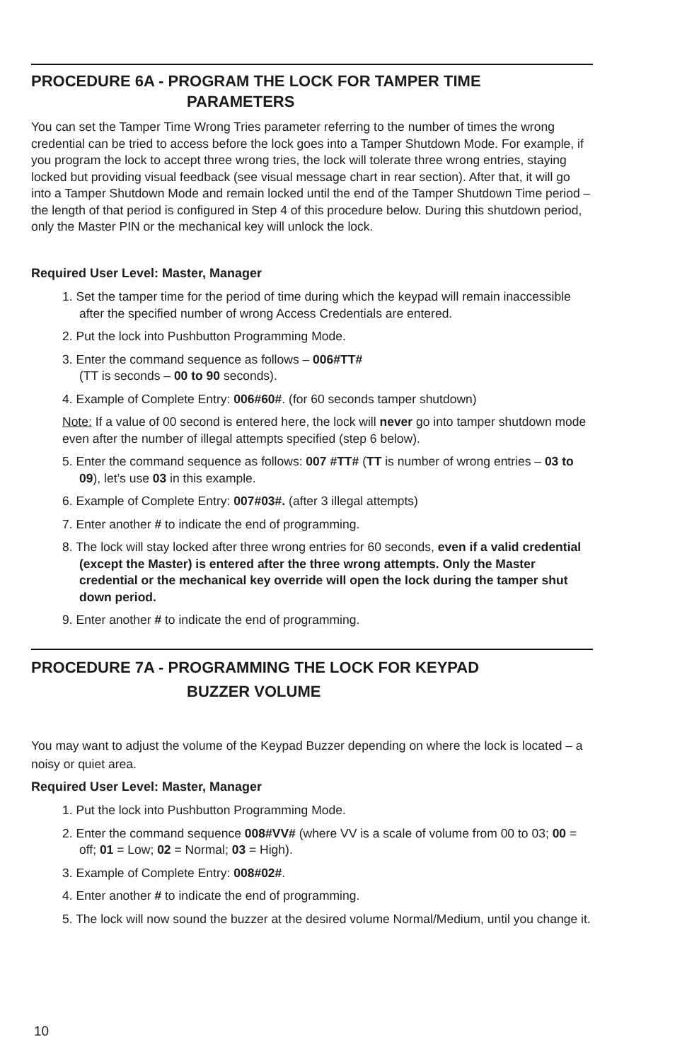PROCEDURE 6A - PROGRAM THE LOCK FOR TAMPER TIME
PARAMETERS
You can set the Tamper Time Wrong Tries parameter referring to the number of times the wrong credential can be tried to access before the lock goes into a Tamper Shutdown Mode. For example, if you program the lock to accept three wrong tries, the lock will tolerate three wrong entries, staying locked but providing visual feedback (see visual message chart in rear section). After that, it will go into a Tamper Shutdown Mode and remain locked until the end of the Tamper Shutdown Time period – the length of that period is configured in Step 4 of this procedure below. During this shutdown period, only the Master PIN or the mechanical key will unlock the lock.
Required User Level: Master, Manager
1. Set the tamper time for the period of time during which the keypad will remain inaccessible after the specified number of wrong Access Credentials are entered.
2. Put the lock into Pushbutton Programming Mode.
3. Enter the command sequence as follows – 006#TT#
(TT is seconds – 00 to 90 seconds).
4. Example of Complete Entry: 006#60#. (for 60 seconds tamper shutdown)
Note: If a value of 00 second is entered here, the lock will never go into tamper shutdown mode even after the number of illegal attempts specified (step 6 below).
5. Enter the command sequence as follows: 007 #TT# (TT is number of wrong entries – 03 to 09), let’s use 03 in this example.
6. Example of Complete Entry: 007#03#. (after 3 illegal attempts)
7. Enter another # to indicate the end of programming.
8. The lock will stay locked after three wrong entries for 60 seconds, even if a valid credential (except the Master) is entered after the three wrong attempts. Only the Master credential or the mechanical key override will open the lock during the tamper shut down period.
9. Enter another # to indicate the end of programming.
PROCEDURE 7A - PROGRAMMING THE LOCK FOR KEYPAD
BUZZER VOLUME
You may want to adjust the volume of the Keypad Buzzer depending on where the lock is located – a noisy or quiet area.
Required User Level: Master, Manager
1. Put the lock into Pushbutton Programming Mode.
2. Enter the command sequence 008#VV# (where VV is a scale of volume from 00 to 03; 00 = off; 01 = Low; 02 = Normal; 03 = High).
3. Example of Complete Entry: 008#02#.
4. Enter another # to indicate the end of programming.
5. The lock will now sound the buzzer at the desired volume Normal/Medium, until you change it.
10